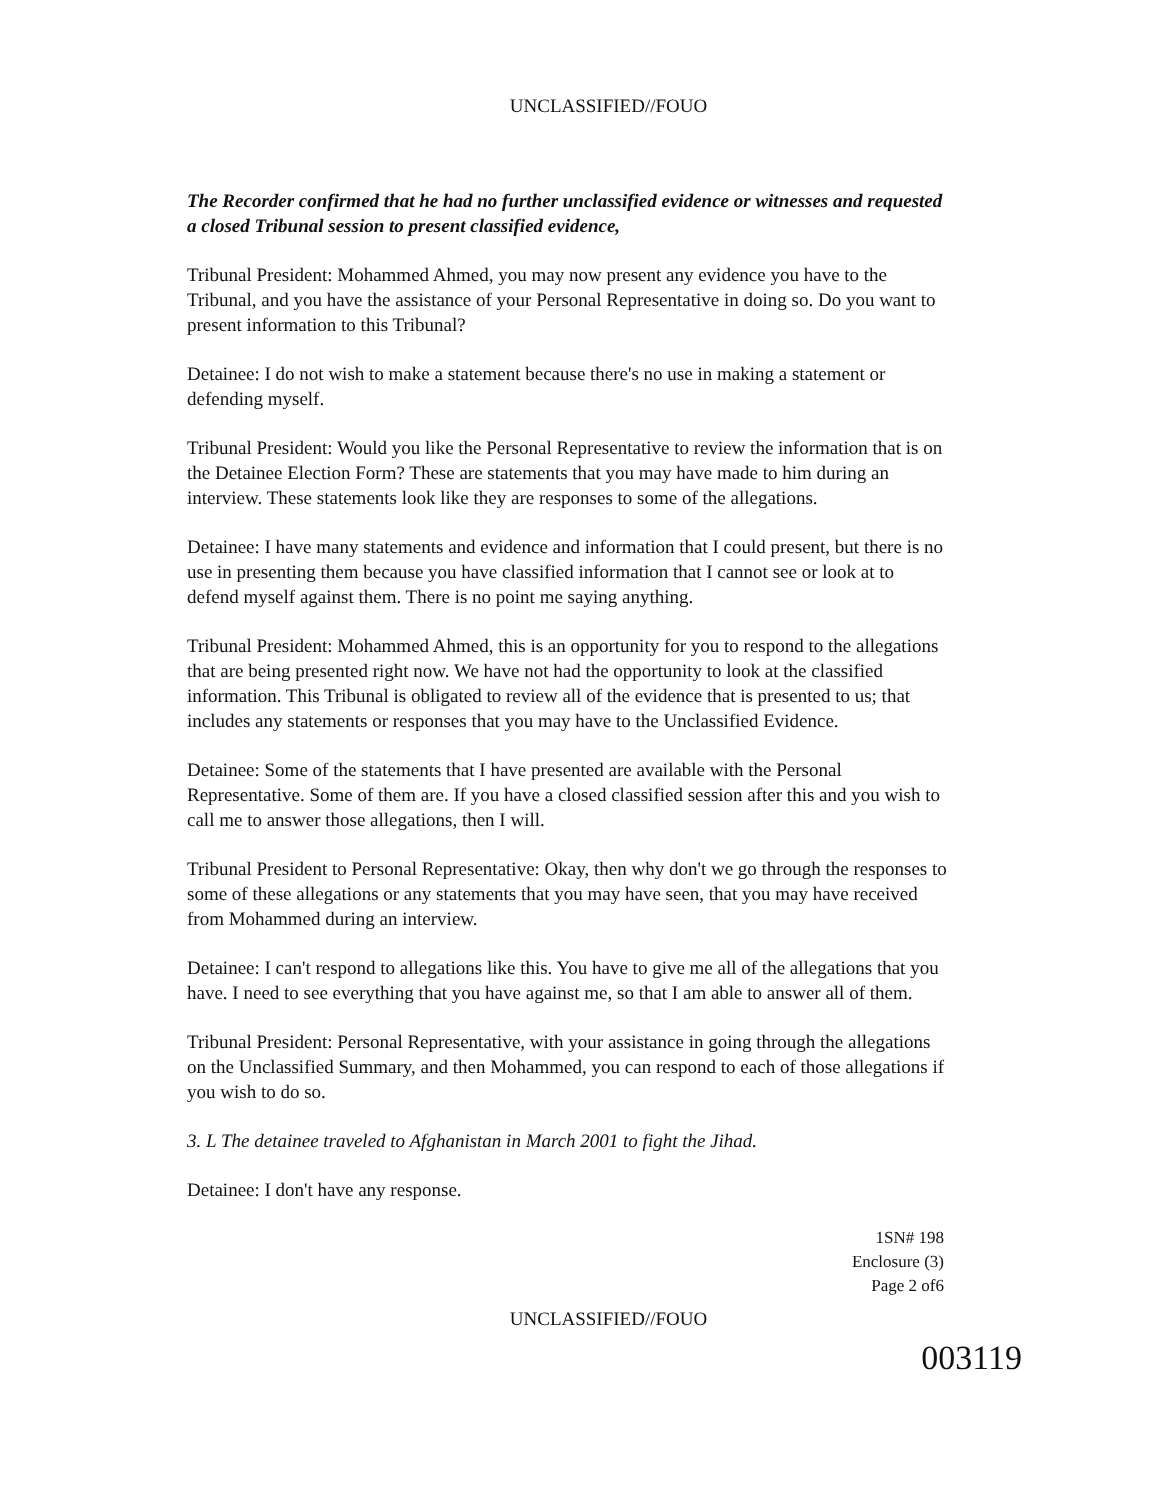UNCLASSIFIED//FOUO
The Recorder confirmed that he had no further unclassified evidence or witnesses and requested a closed Tribunal session to present classified evidence,
Tribunal President: Mohammed Ahmed, you may now present any evidence you have to the Tribunal, and you have the assistance of your Personal Representative in doing so. Do you want to present information to this Tribunal?
Detainee: I do not wish to make a statement because there's no use in making a statement or defending myself.
Tribunal President: Would you like the Personal Representative to review the information that is on the Detainee Election Form? These are statements that you may have made to him during an interview. These statements look like they are responses to some of the allegations.
Detainee: I have many statements and evidence and information that I could present, but there is no use in presenting them because you have classified information that I cannot see or look at to defend myself against them. There is no point me saying anything.
Tribunal President: Mohammed Ahmed, this is an opportunity for you to respond to the allegations that are being presented right now. We have not had the opportunity to look at the classified information. This Tribunal is obligated to review all of the evidence that is presented to us; that includes any statements or responses that you may have to the Unclassified Evidence.
Detainee: Some of the statements that I have presented are available with the Personal Representative. Some of them are. If you have a closed classified session after this and you wish to call me to answer those allegations, then I will.
Tribunal President to Personal Representative: Okay, then why don't we go through the responses to some of these allegations or any statements that you may have seen, that you may have received from Mohammed during an interview.
Detainee: I can't respond to allegations like this. You have to give me all of the allegations that you have. I need to see everything that you have against me, so that I am able to answer all of them.
Tribunal President: Personal Representative, with your assistance in going through the allegations on the Unclassified Summary, and then Mohammed, you can respond to each of those allegations if you wish to do so.
3. L The detainee traveled to Afghanistan in March 2001 to fight the Jihad.
Detainee: I don't have any response.
1SN# 198
Enclosure (3)
Page 2 of6
UNCLASSIFIED//FOUO
003119